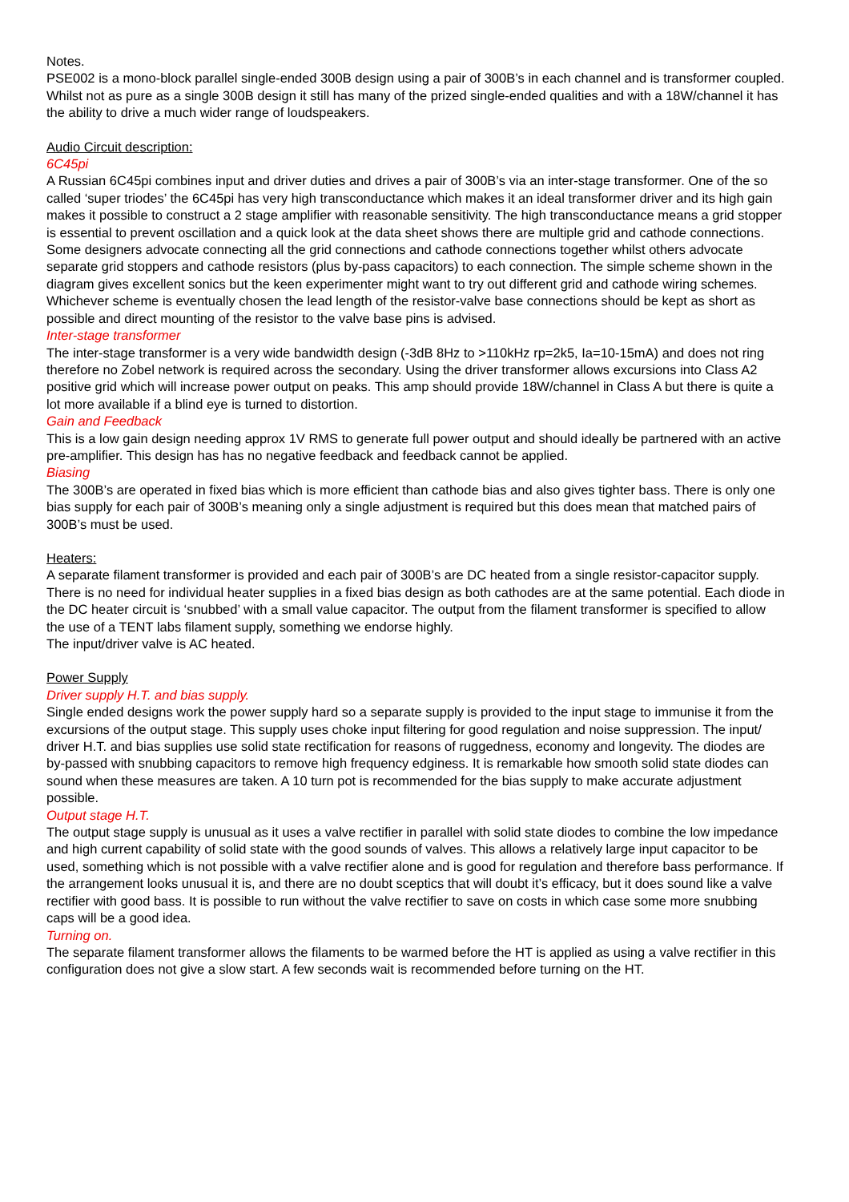Notes.
PSE002 is a mono-block parallel single-ended 300B design using a pair of 300B’s in each channel and is transformer coupled. Whilst not as pure as a single 300B design it still has many of the prized single-ended qualities and with a 18W/channel it has the ability to drive a much wider range of loudspeakers.
Audio Circuit description:
6C45pi
A Russian 6C45pi combines input and driver duties and drives a pair of 300B’s via an inter-stage transformer. One of the so called ‘super triodes’ the 6C45pi has very high transconductance which makes it an ideal transformer driver and its high gain makes it possible to construct a 2 stage amplifier with reasonable sensitivity. The high transconductance means a grid stopper is essential to prevent oscillation and a quick look at the data sheet shows there are multiple grid and cathode connections. Some designers advocate connecting all the grid connections and cathode connections together whilst others advocate separate grid stoppers and cathode resistors (plus by-pass capacitors) to each connection. The simple scheme shown in the diagram gives excellent sonics but the keen experimenter might want to try out different grid and cathode wiring schemes. Whichever scheme is eventually chosen the lead length of the resistor-valve base connections should be kept as short as possible and direct mounting of the resistor to the valve base pins is advised.
Inter-stage transformer
The inter-stage transformer is a very wide bandwidth design (-3dB 8Hz to >110kHz rp=2k5, Ia=10-15mA) and does not ring therefore no Zobel network is required across the secondary. Using the driver transformer allows excursions into Class A2 positive grid which will increase power output on peaks. This amp should provide 18W/channel in Class A but there is quite a lot more available if a blind eye is turned to distortion.
Gain and Feedback
This is a low gain design needing approx 1V RMS to generate full power output and should ideally be partnered with an active pre-amplifier. This design has has no negative feedback and feedback cannot be applied.
Biasing
The 300B’s are operated in fixed bias which is more efficient than cathode bias and also gives tighter bass. There is only one bias supply for each pair of 300B’s meaning only a single adjustment is required but this does mean that matched pairs of 300B’s must be used.
Heaters:
A separate filament transformer is provided and each pair of 300B’s are DC heated from a single resistor-capacitor supply. There is no need for individual heater supplies in a fixed bias design as both cathodes are at the same potential. Each diode in the DC heater circuit is ‘snubbed’ with a small value capacitor. The output from the filament transformer is specified to allow the use of a TENT labs filament supply, something we endorse highly.
The input/driver valve is AC heated.
Power Supply
Driver supply H.T. and bias supply.
Single ended designs work the power supply hard so a separate supply is provided to the input stage to immunise it from the excursions of the output stage. This supply uses choke input filtering for good regulation and noise suppression. The input/ driver H.T. and bias supplies use solid state rectification for reasons of ruggedness, economy and longevity. The diodes are by-passed with snubbing capacitors to remove high frequency edginess. It is remarkable how smooth solid state diodes can sound when these measures are taken. A 10 turn pot is recommended for the bias supply to make accurate adjustment possible.
Output stage H.T.
The output stage supply is unusual as it uses a valve rectifier in parallel with solid state diodes to combine the low impedance and high current capability of solid state with the good sounds of valves. This allows a relatively large input capacitor to be used, something which is not possible with a valve rectifier alone and is good for regulation and therefore bass performance. If the arrangement looks unusual it is, and there are no doubt sceptics that will doubt it’s efficacy, but it does sound like a valve rectifier with good bass. It is possible to run without the valve rectifier to save on costs in which case some more snubbing caps will be a good idea.
Turning on.
The separate filament transformer allows the filaments to be warmed before the HT is applied as using a valve rectifier in this configuration does not give a slow start. A few seconds wait is recommended before turning on the HT.